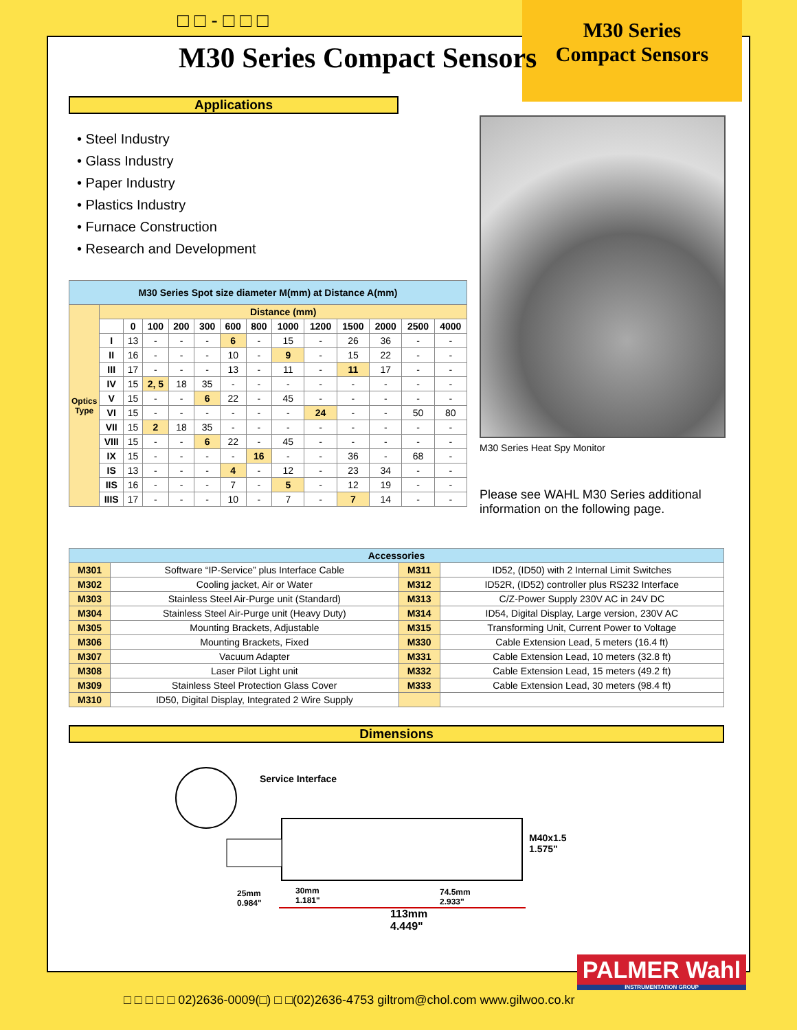□ □ - □ □ □
M30 Series
Compact Sensors
M30 Series Compact Sensors
Applications
• Steel Industry
• Glass Industry
• Paper Industry
• Plastics Industry
• Furnace Construction
• Research and Development
| M30 Series Spot size diameter M(mm) at Distance A(mm) | | | | | | | | | | | | | |
| --- | --- | --- | --- | --- | --- | --- | --- | --- | --- | --- | --- | --- | --- |
| Optics Type | Distance (mm) | | | | | | | | | | | | |
| | | 0 | 100 | 200 | 300 | 600 | 800 | 1000 | 1200 | 1500 | 2000 | 2500 | 4000 |
| | I | 13 | - | - | - | 6 | - | 15 | - | 26 | 36 | - | - |
| | II | 16 | - | - | - | 10 | - | 9 | - | 15 | 22 | - | - |
| | III | 17 | - | - | - | 13 | - | 11 | - | 11 | 17 | - | - |
| | IV | 15 | 2, 5 | 18 | 35 | - | - | - | - | - | - | - | - |
| | V | 15 | - | - | 6 | 22 | - | 45 | - | - | - | - | - |
| | VI | 15 | - | - | - | - | - | - | 24 | - | - | 50 | 80 |
| | VII | 15 | 2 | 18 | 35 | - | - | - | - | - | - | - | - |
| | VIII | 15 | - | - | 6 | 22 | - | 45 | - | - | - | - | - |
| | IX | 15 | - | - | - | - | 16 | - | - | 36 | - | 68 | - |
| | IS | 13 | - | - | - | 4 | - | 12 | - | 23 | 34 | - | - |
| | IIS | 16 | - | - | - | 7 | - | 5 | - | 12 | 19 | - | - |
| | IIIS | 17 | - | - | - | 10 | - | 7 | - | 7 | 14 | - | - |
M30 Series Heat Spy Monitor
Please see WAHL M30 Series additional information on the following page.
| Accessories | | | |
| --- | --- | --- | --- |
| M301 | Software “IP-Service” plus Interface Cable | M311 | ID52, (ID50) with 2 Internal Limit Switches |
| M302 | Cooling jacket, Air or Water | M312 | ID52R, (ID52) controller plus RS232 Interface |
| M303 | Stainless Steel Air-Purge unit (Standard) | M313 | C/Z-Power Supply 230V AC in 24V DC |
| M304 | Stainless Steel Air-Purge unit (Heavy Duty) | M314 | ID54, Digital Display, Large version, 230V AC |
| M305 | Mounting Brackets, Adjustable | M315 | Transforming Unit, Current Power to Voltage |
| M306 | Mounting Brackets, Fixed | M330 | Cable Extension Lead, 5 meters (16.4 ft) |
| M307 | Vacuum Adapter | M331 | Cable Extension Lead, 10 meters (32.8 ft) |
| M308 | Laser Pilot Light unit | M332 | Cable Extension Lead, 15 meters (49.2 ft) |
| M309 | Stainless Steel Protection Glass Cover | M333 | Cable Extension Lead, 30 meters (98.4 ft) |
| M310 | ID50, Digital Display, Integrated 2 Wire Supply | | |
Dimensions
Service Interface
M40x1.5
1.575"
25mm
0.984"
30mm
1.181"
74.5mm
2.933"
113mm
4.449"
PALMER Wahl
INSTRUMENTATION GROUP
□ □ □ □ □ 02)2636-0009(□) □ □(02)2636-4753 giltrom@chol.com www.gilwoo.co.kr